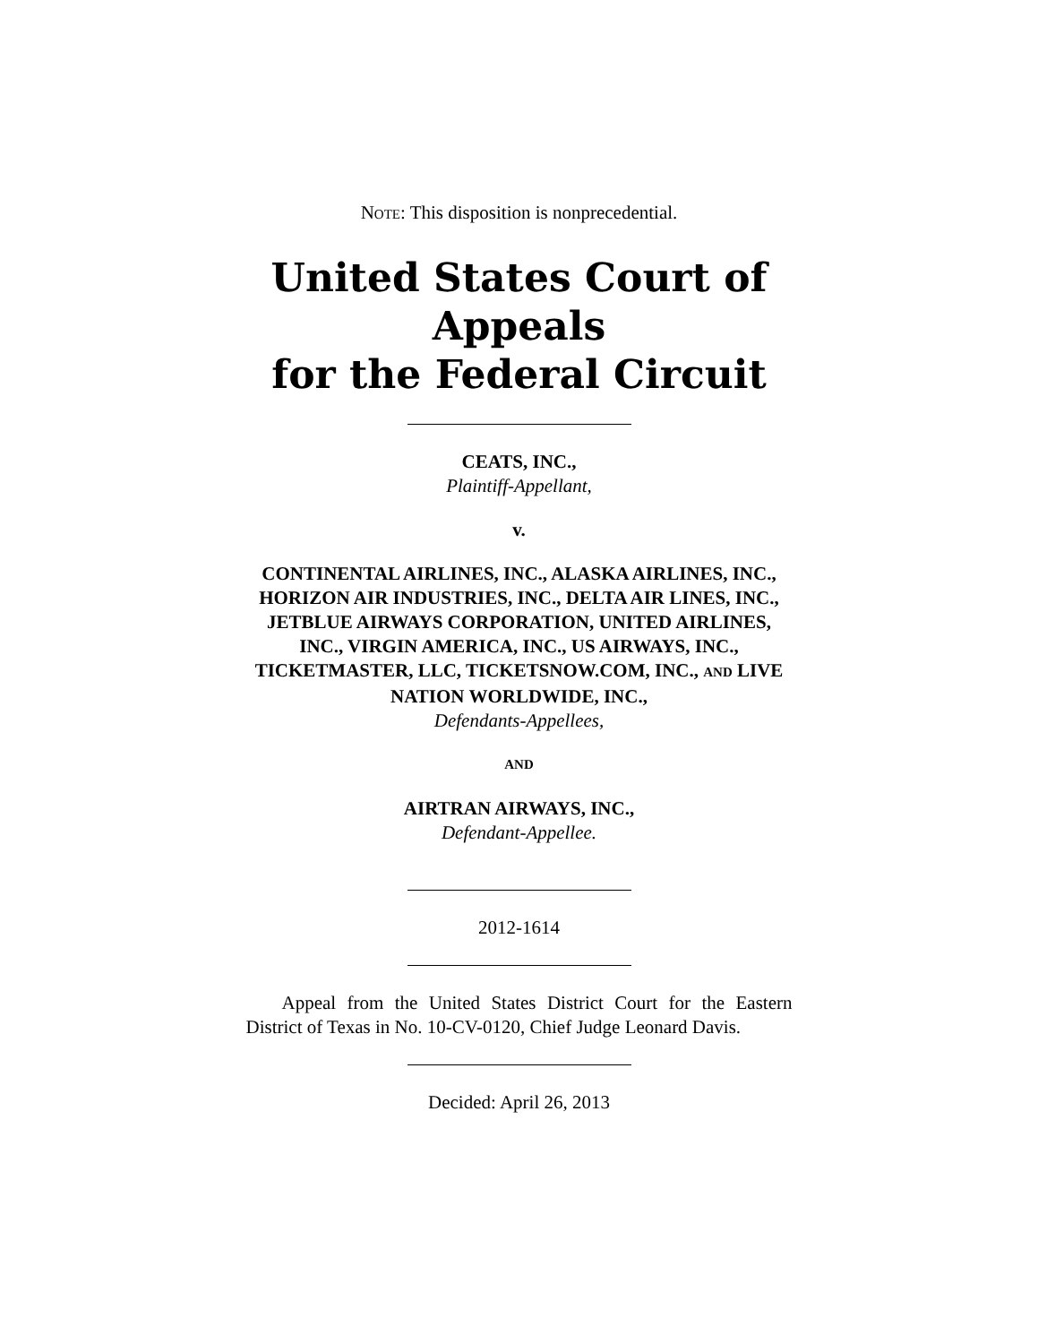NOTE: This disposition is nonprecedential.
United States Court of Appeals
for the Federal Circuit
CEATS, INC.,
Plaintiff-Appellant,
v.
CONTINENTAL AIRLINES, INC., ALASKA AIRLINES, INC., HORIZON AIR INDUSTRIES, INC., DELTA AIR LINES, INC., JETBLUE AIRWAYS CORPORATION, UNITED AIRLINES, INC., VIRGIN AMERICA, INC., US AIRWAYS, INC., TICKETMASTER, LLC, TICKETSNOW.COM, INC., AND LIVE NATION WORLDWIDE, INC.,
Defendants-Appellees,
AND
AIRTRAN AIRWAYS, INC.,
Defendant-Appellee.
2012-1614
Appeal from the United States District Court for the Eastern District of Texas in No. 10-CV-0120, Chief Judge Leonard Davis.
Decided: April 26, 2013